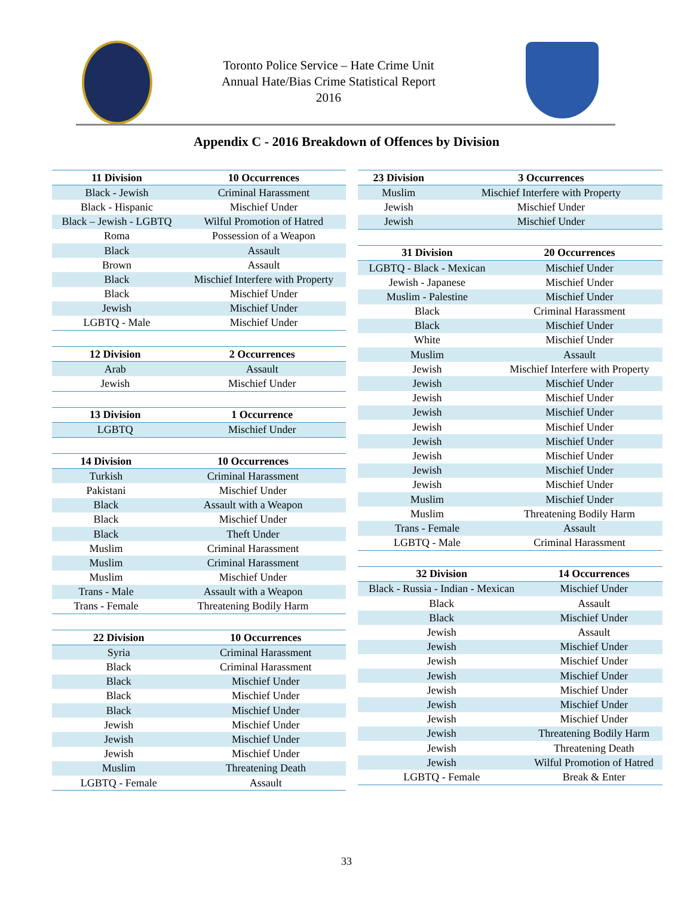Toronto Police Service – Hate Crime Unit
Annual Hate/Bias Crime Statistical Report
2016
Appendix C - 2016 Breakdown of Offences by Division
| 11 Division | 10 Occurrences |
| --- | --- |
| Black - Jewish | Criminal Harassment |
| Black - Hispanic | Mischief Under |
| Black – Jewish - LGBTQ | Wilful Promotion of Hatred |
| Roma | Possession of a Weapon |
| Black | Assault |
| Brown | Assault |
| Black | Mischief Interfere with Property |
| Black | Mischief Under |
| Jewish | Mischief Under |
| LGBTQ - Male | Mischief Under |
| 12 Division | 2 Occurrences |
| --- | --- |
| Arab | Assault |
| Jewish | Mischief Under |
| 13 Division | 1 Occurrence |
| --- | --- |
| LGBTQ | Mischief Under |
| 14 Division | 10 Occurrences |
| --- | --- |
| Turkish | Criminal Harassment |
| Pakistani | Mischief Under |
| Black | Assault with a Weapon |
| Black | Mischief Under |
| Black | Theft Under |
| Muslim | Criminal Harassment |
| Muslim | Criminal Harassment |
| Muslim | Mischief Under |
| Trans - Male | Assault with a Weapon |
| Trans - Female | Threatening Bodily Harm |
| 22 Division | 10 Occurrences |
| --- | --- |
| Syria | Criminal Harassment |
| Black | Criminal Harassment |
| Black | Mischief Under |
| Black | Mischief Under |
| Black | Mischief Under |
| Jewish | Mischief Under |
| Jewish | Mischief Under |
| Jewish | Mischief Under |
| Muslim | Threatening Death |
| LGBTQ - Female | Assault |
| 23 Division | 3 Occurrences |
| --- | --- |
| Muslim | Mischief Interfere with Property |
| Jewish | Mischief Under |
| Jewish | Mischief Under |
| 31 Division | 20 Occurrences |
| --- | --- |
| LGBTQ - Black - Mexican | Mischief Under |
| Jewish - Japanese | Mischief Under |
| Muslim - Palestine | Mischief Under |
| Black | Criminal Harassment |
| Black | Mischief Under |
| White | Mischief Under |
| Muslim | Assault |
| Jewish | Mischief Interfere with Property |
| Jewish | Mischief Under |
| Jewish | Mischief Under |
| Jewish | Mischief Under |
| Jewish | Mischief Under |
| Jewish | Mischief Under |
| Jewish | Mischief Under |
| Jewish | Mischief Under |
| Jewish | Mischief Under |
| Muslim | Mischief Under |
| Muslim | Threatening Bodily Harm |
| Trans - Female | Assault |
| LGBTQ - Male | Criminal Harassment |
| 32 Division | 14 Occurrences |
| --- | --- |
| Black - Russia - Indian - Mexican | Mischief Under |
| Black | Assault |
| Black | Mischief Under |
| Jewish | Assault |
| Jewish | Mischief Under |
| Jewish | Mischief Under |
| Jewish | Mischief Under |
| Jewish | Mischief Under |
| Jewish | Mischief Under |
| Jewish | Mischief Under |
| Jewish | Threatening Bodily Harm |
| Jewish | Threatening Death |
| Jewish | Wilful Promotion of Hatred |
| LGBTQ - Female | Break & Enter |
33